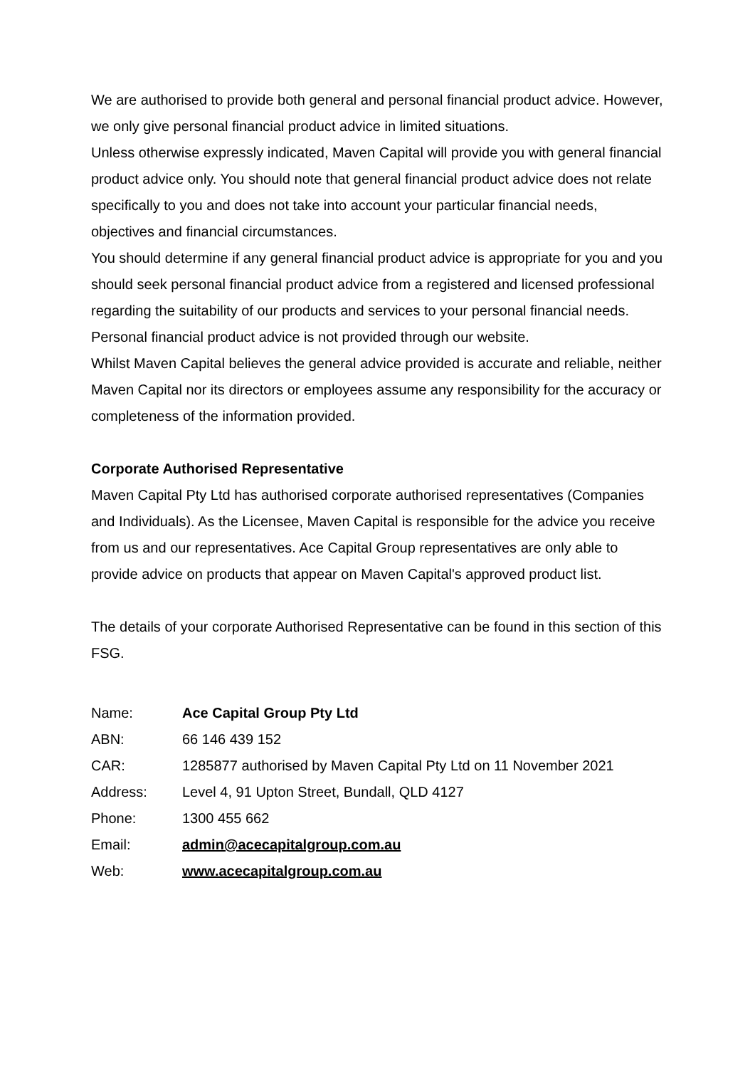We are authorised to provide both general and personal financial product advice. However, we only give personal financial product advice in limited situations.
Unless otherwise expressly indicated, Maven Capital will provide you with general financial product advice only. You should note that general financial product advice does not relate specifically to you and does not take into account your particular financial needs, objectives and financial circumstances.
You should determine if any general financial product advice is appropriate for you and you should seek personal financial product advice from a registered and licensed professional regarding the suitability of our products and services to your personal financial needs. Personal financial product advice is not provided through our website.
Whilst Maven Capital believes the general advice provided is accurate and reliable, neither Maven Capital nor its directors or employees assume any responsibility for the accuracy or completeness of the information provided.
Corporate Authorised Representative
Maven Capital Pty Ltd has authorised corporate authorised representatives (Companies and Individuals). As the Licensee, Maven Capital is responsible for the advice you receive from us and our representatives. Ace Capital Group representatives are only able to provide advice on products that appear on Maven Capital's approved product list.
The details of your corporate Authorised Representative can be found in this section of this FSG.
| Name: | Ace Capital Group Pty Ltd |
| ABN: | 66 146 439 152 |
| CAR: | 1285877 authorised by Maven Capital Pty Ltd on 11 November 2021 |
| Address: | Level 4, 91 Upton Street, Bundall, QLD 4127 |
| Phone: | 1300 455 662 |
| Email: | admin@acecapitalgroup.com.au |
| Web: | www.acecapitalgroup.com.au |